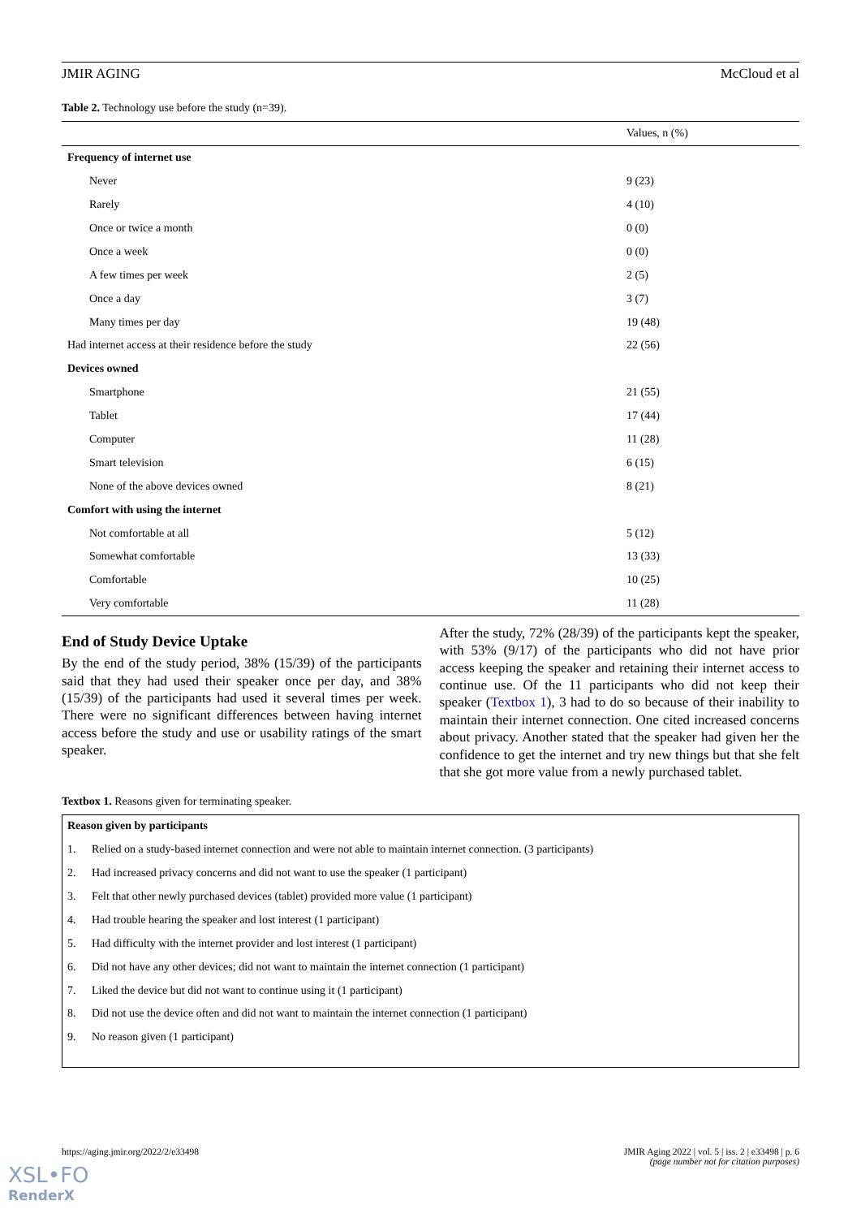JMIR AGING McCloud et al
Table 2. Technology use before the study (n=39).
| | Values, n (%) |
| --- | --- |
| Frequency of internet use | |
| Never | 9 (23) |
| Rarely | 4 (10) |
| Once or twice a month | 0 (0) |
| Once a week | 0 (0) |
| A few times per week | 2 (5) |
| Once a day | 3 (7) |
| Many times per day | 19 (48) |
| Had internet access at their residence before the study | 22 (56) |
| Devices owned | |
| Smartphone | 21 (55) |
| Tablet | 17 (44) |
| Computer | 11 (28) |
| Smart television | 6 (15) |
| None of the above devices owned | 8 (21) |
| Comfort with using the internet | |
| Not comfortable at all | 5 (12) |
| Somewhat comfortable | 13 (33) |
| Comfortable | 10 (25) |
| Very comfortable | 11 (28) |
End of Study Device Uptake
By the end of the study period, 38% (15/39) of the participants said that they had used their speaker once per day, and 38% (15/39) of the participants had used it several times per week. There were no significant differences between having internet access before the study and use or usability ratings of the smart speaker.
After the study, 72% (28/39) of the participants kept the speaker, with 53% (9/17) of the participants who did not have prior access keeping the speaker and retaining their internet access to continue use. Of the 11 participants who did not keep their speaker (Textbox 1), 3 had to do so because of their inability to maintain their internet connection. One cited increased concerns about privacy. Another stated that the speaker had given her the confidence to get the internet and try new things but that she felt that she got more value from a newly purchased tablet.
Textbox 1. Reasons given for terminating speaker.
Reason given by participants
1. Relied on a study-based internet connection and were not able to maintain internet connection. (3 participants)
2. Had increased privacy concerns and did not want to use the speaker (1 participant)
3. Felt that other newly purchased devices (tablet) provided more value (1 participant)
4. Had trouble hearing the speaker and lost interest (1 participant)
5. Had difficulty with the internet provider and lost interest (1 participant)
6. Did not have any other devices; did not want to maintain the internet connection (1 participant)
7. Liked the device but did not want to continue using it (1 participant)
8. Did not use the device often and did not want to maintain the internet connection (1 participant)
9. No reason given (1 participant)
https://aging.jmir.org/2022/2/e33498 JMIR Aging 2022 | vol. 5 | iss. 2 | e33498 | p. 6
(page number not for citation purposes)
XSL•FO
RenderX